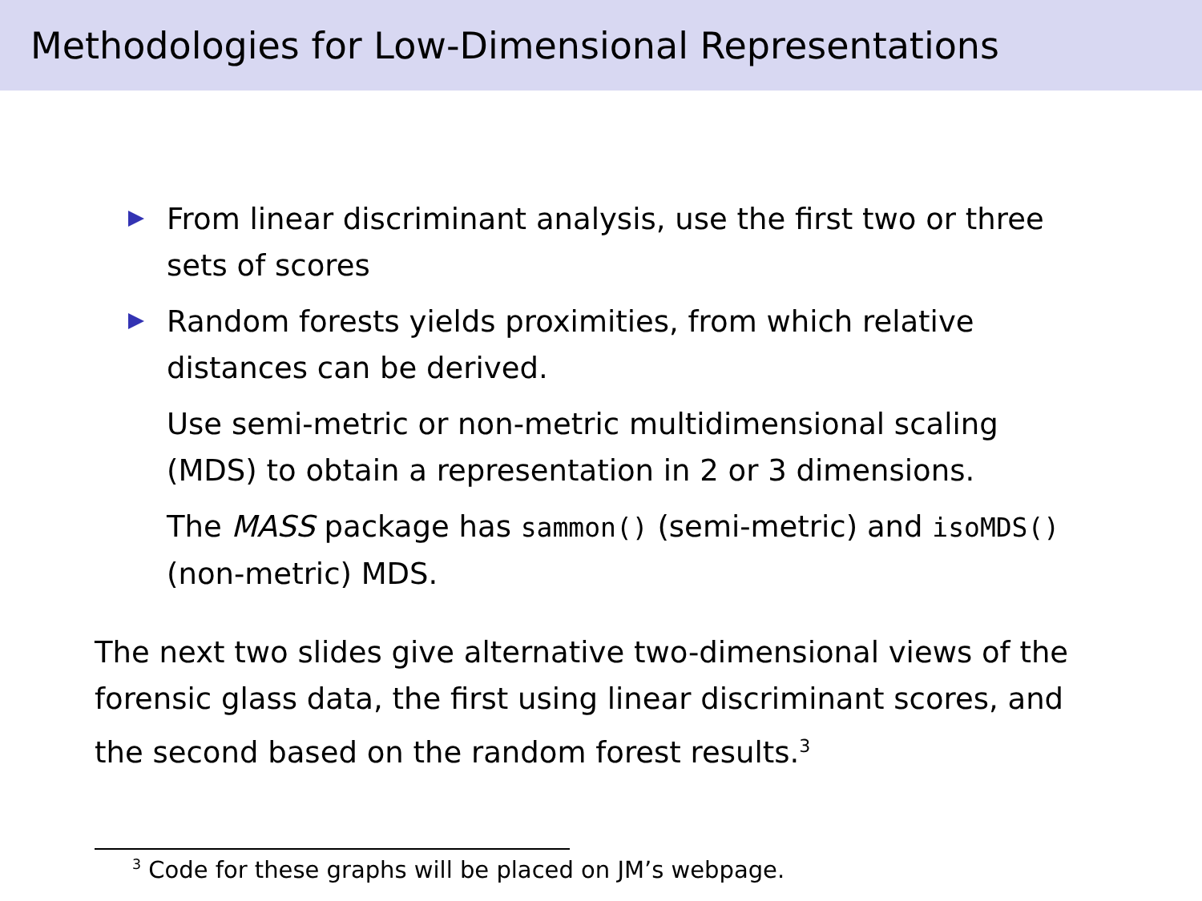Methodologies for Low-Dimensional Representations
From linear discriminant analysis, use the first two or three sets of scores
Random forests yields proximities, from which relative distances can be derived.
Use semi-metric or non-metric multidimensional scaling (MDS) to obtain a representation in 2 or 3 dimensions.
The MASS package has sammon() (semi-metric) and isoMDS() (non-metric) MDS.
The next two slides give alternative two-dimensional views of the forensic glass data, the first using linear discriminant scores, and the second based on the random forest results.<sup>3</sup>
<sup>3</sup> Code for these graphs will be placed on JM’s webpage.